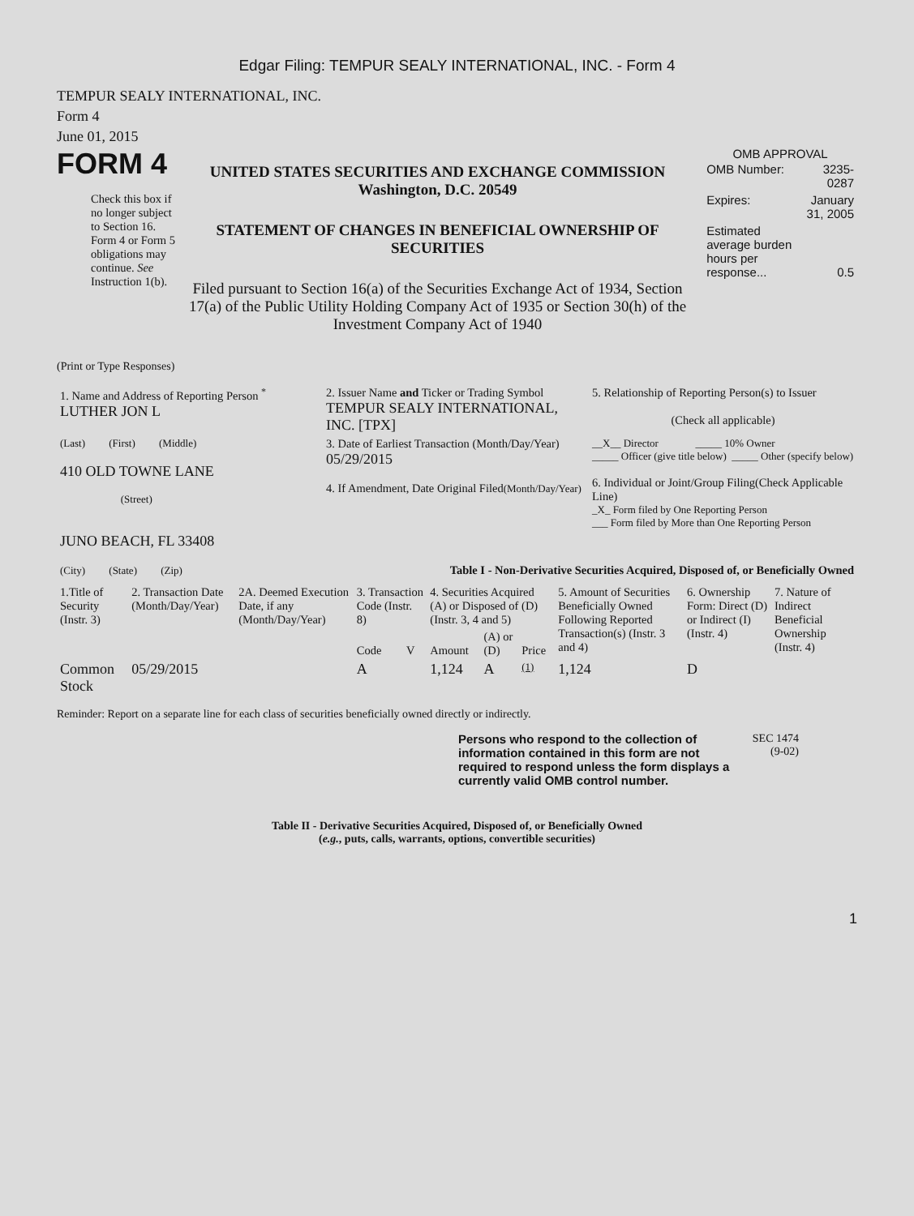Edgar Filing: TEMPUR SEALY INTERNATIONAL, INC. - Form 4
TEMPUR SEALY INTERNATIONAL, INC.
Form 4
June 01, 2015
FORM 4
Check this box if no longer subject to Section 16. Form 4 or Form 5 obligations may continue. See Instruction 1(b).
UNITED STATES SECURITIES AND EXCHANGE COMMISSION
Washington, D.C. 20549
STATEMENT OF CHANGES IN BENEFICIAL OWNERSHIP OF SECURITIES
Filed pursuant to Section 16(a) of the Securities Exchange Act of 1934, Section 17(a) of the Public Utility Holding Company Act of 1935 or Section 30(h) of the Investment Company Act of 1940
OMB APPROVAL
| OMB Number: | 3235-0287 |
| Expires: | January 31, 2005 |
| Estimated average burden hours per response... | 0.5 |
(Print or Type Responses)
| 1. Name and Address of Reporting Person <sup>*</sup> LUTHER JON L | 2. Issuer Name and Ticker or Trading Symbol TEMPUR SEALY INTERNATIONAL, INC. [TPX] | 5. Relationship of Reporting Person(s) to Issuer (Check all applicable) |
| (Last) (First) (Middle) 410 OLD TOWNE LANE (Street) | 3. Date of Earliest Transaction (Month/Day/Year) 05/29/2015 4. If Amendment, Date Original Filed (Month/Day/Year) | __X__ Director _____ 10% Owner _____ Officer (give title below) _____ Other (specify below) 6. Individual or Joint/Group Filing(Check Applicable Line) _X_ Form filed by One Reporting Person ___ Form filed by More than One Reporting Person |
| JUNO BEACH, FL 33408 (City) (State) (Zip) | Table I - Non-Derivative Securities Acquired, Disposed of, or Beneficially Owned | |
| 1.Title of Security (Instr. 3) | 2. Transaction Date (Month/Day/Year) | 2A. Deemed Execution Date, if any (Month/Day/Year) | 3. Transaction Code (Instr. 8) | | 4. Securities Acquired (A) or Disposed of (D) (Instr. 3, 4 and 5) | | | 5. Amount of Securities Beneficially Owned Following Reported Transaction(s) (Instr. 3 and 4) | 6. Ownership Form: Direct (D) or Indirect (I) (Instr. 4) | 7. Nature of Indirect Beneficial Ownership (Instr. 4) |
| --- | --- | --- | --- | --- | --- | --- | --- | --- | --- | --- |
| | | | Code | V | Amount | (A) or (D) | Price | | | |
| Common Stock | 05/29/2015 | | A | | 1,124 | A | (1) | 1,124 | D | |
Reminder: Report on a separate line for each class of securities beneficially owned directly or indirectly.
Persons who respond to the collection of information contained in this form are not required to respond unless the form displays a currently valid OMB control number.
SEC 1474
(9-02)
Table II - Derivative Securities Acquired, Disposed of, or Beneficially Owned
(e.g., puts, calls, warrants, options, convertible securities)
1